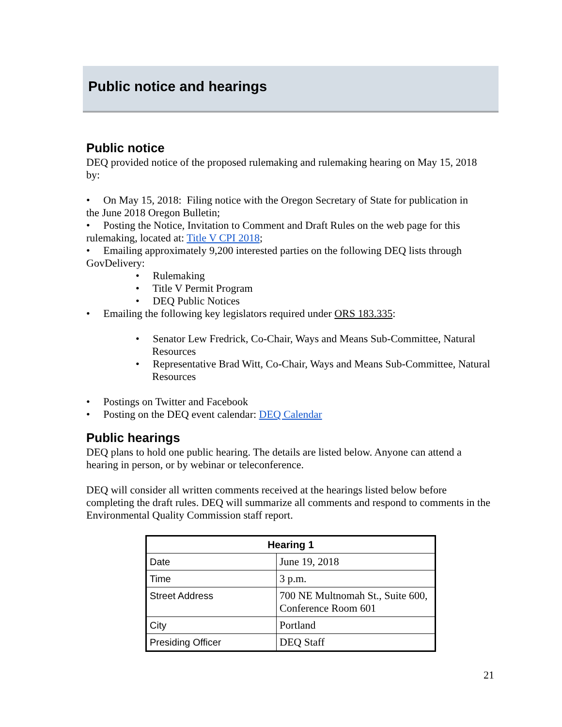Public notice and hearings
Public notice
DEQ provided notice of the proposed rulemaking and rulemaking hearing on May 15, 2018 by:
• On May 15, 2018: Filing notice with the Oregon Secretary of State for publication in
the June 2018 Oregon Bulletin;
• Posting the Notice, Invitation to Comment and Draft Rules on the web page for this
rulemaking, located at: Title V CPI 2018;
• Emailing approximately 9,200 interested parties on the following DEQ lists through
GovDelivery:
• Rulemaking
• Title V Permit Program
• DEQ Public Notices
• Emailing the following key legislators required under ORS 183.335:
• Senator Lew Fredrick, Co-Chair, Ways and Means Sub-Committee, Natural Resources
• Representative Brad Witt, Co-Chair, Ways and Means Sub-Committee, Natural Resources
• Postings on Twitter and Facebook
• Posting on the DEQ event calendar: DEQ Calendar
Public hearings
DEQ plans to hold one public hearing. The details are listed below. Anyone can attend a hearing in person, or by webinar or teleconference.
DEQ will consider all written comments received at the hearings listed below before completing the draft rules. DEQ will summarize all comments and respond to comments in the Environmental Quality Commission staff report.
| Hearing 1 | |
| --- | --- |
| Date | June 19, 2018 |
| Time | 3 p.m. |
| Street Address | 700 NE Multnomah St., Suite 600, Conference Room 601 |
| City | Portland |
| Presiding Officer | DEQ Staff |
21